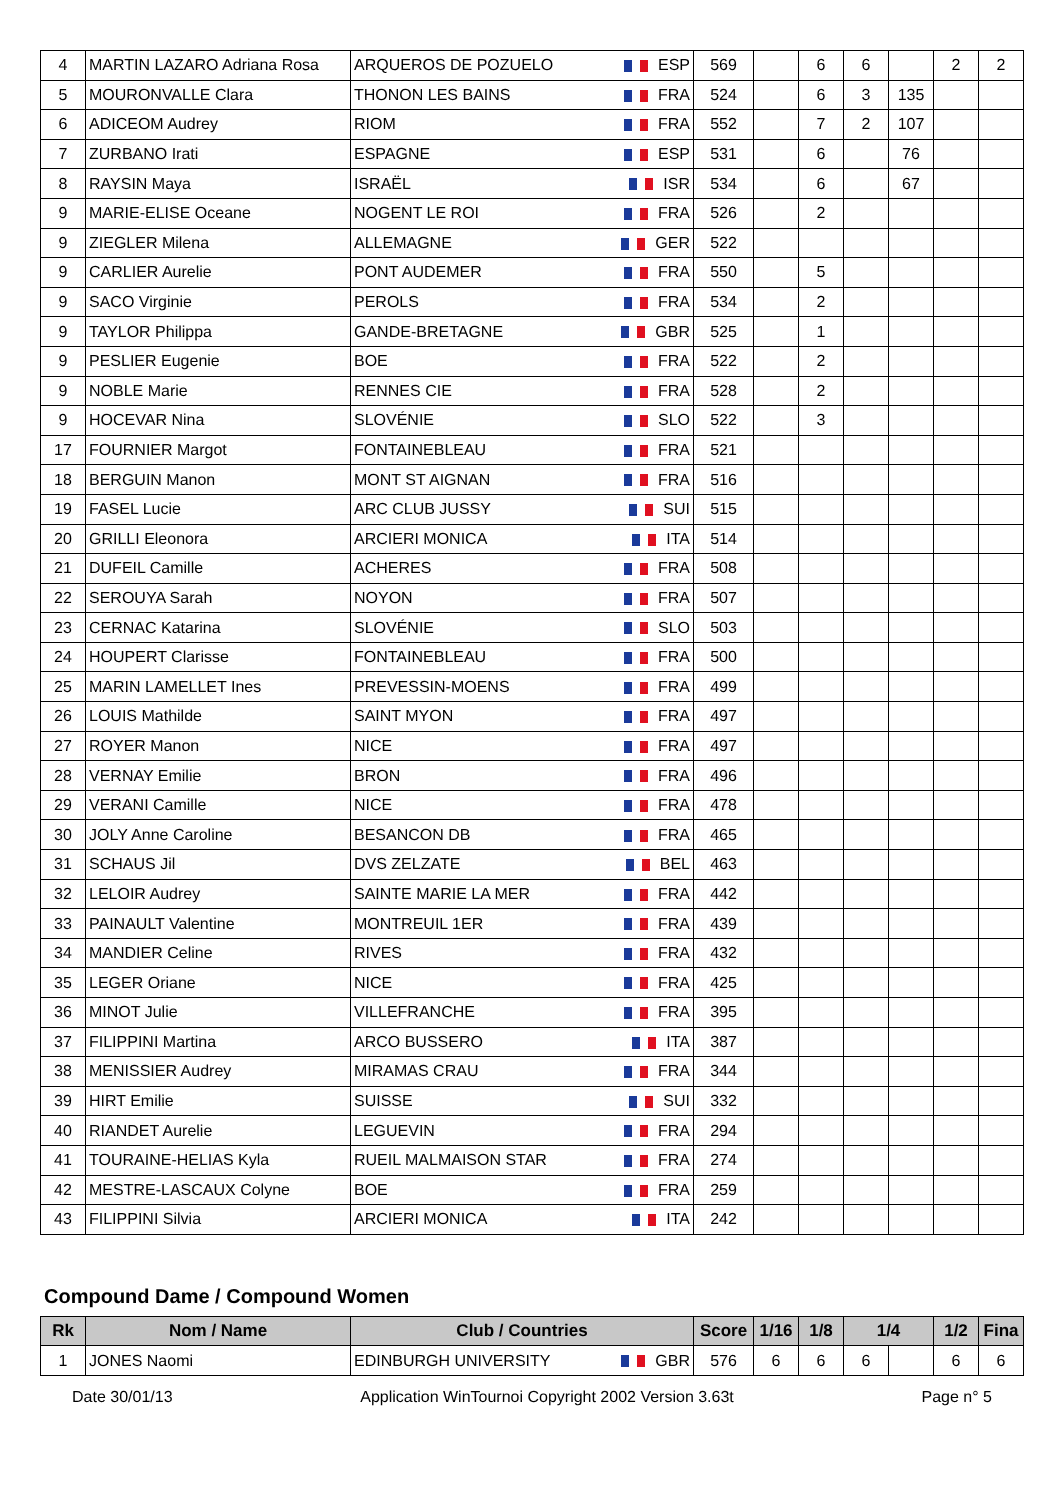| 4 | MARTIN LAZARO Adriana Rosa | ARQUEROS DE POZUELO ESP | 569 | | 6 | 6 | | 2 | 2 |
| 5 | MOURONVALLE Clara | THONON LES BAINS FRA | 524 | | 6 | 3 | 135 | | |
| 6 | ADICEOM Audrey | RIOM FRA | 552 | | 7 | 2 | 107 | | |
| 7 | ZURBANO Irati | ESPAGNE ESP | 531 | | 6 | | 76 | | |
| 8 | RAYSIN Maya | ISRAËL ISR | 534 | | 6 | | 67 | | |
| 9 | MARIE-ELISE Oceane | NOGENT LE ROI FRA | 526 | | 2 | | | | |
| 9 | ZIEGLER Milena | ALLEMAGNE GER | 522 | | | | | | |
| 9 | CARLIER Aurelie | PONT AUDEMER FRA | 550 | | 5 | | | | |
| 9 | SACO Virginie | PEROLS FRA | 534 | | 2 | | | | |
| 9 | TAYLOR Philippa | GANDE-BRETAGNE GBR | 525 | | 1 | | | | |
| 9 | PESLIER Eugenie | BOE FRA | 522 | | 2 | | | | |
| 9 | NOBLE Marie | RENNES CIE FRA | 528 | | 2 | | | | |
| 9 | HOCEVAR Nina | SLOVÉNIE SLO | 522 | | 3 | | | | |
| 17 | FOURNIER Margot | FONTAINEBLEAU FRA | 521 | | | | | | |
| 18 | BERGUIN Manon | MONT ST AIGNAN FRA | 516 | | | | | | |
| 19 | FASEL Lucie | ARC CLUB JUSSY SUI | 515 | | | | | | |
| 20 | GRILLI Eleonora | ARCIERI MONICA ITA | 514 | | | | | | |
| 21 | DUFEIL Camille | ACHERES FRA | 508 | | | | | | |
| 22 | SEROUYA Sarah | NOYON FRA | 507 | | | | | | |
| 23 | CERNAC Katarina | SLOVÉNIE SLO | 503 | | | | | | |
| 24 | HOUPERT Clarisse | FONTAINEBLEAU FRA | 500 | | | | | | |
| 25 | MARIN LAMELLET Ines | PREVESSIN-MOENS FRA | 499 | | | | | | |
| 26 | LOUIS Mathilde | SAINT MYON FRA | 497 | | | | | | |
| 27 | ROYER Manon | NICE FRA | 497 | | | | | | |
| 28 | VERNAY Emilie | BRON FRA | 496 | | | | | | |
| 29 | VERANI Camille | NICE FRA | 478 | | | | | | |
| 30 | JOLY Anne Caroline | BESANCON DB FRA | 465 | | | | | | |
| 31 | SCHAUS Jil | DVS ZELZATE BEL | 463 | | | | | | |
| 32 | LELOIR Audrey | SAINTE MARIE LA MER FRA | 442 | | | | | | |
| 33 | PAINAULT Valentine | MONTREUIL 1ER FRA | 439 | | | | | | |
| 34 | MANDIER Celine | RIVES FRA | 432 | | | | | | |
| 35 | LEGER Oriane | NICE FRA | 425 | | | | | | |
| 36 | MINOT Julie | VILLEFRANCHE FRA | 395 | | | | | | |
| 37 | FILIPPINI Martina | ARCO BUSSERO ITA | 387 | | | | | | |
| 38 | MENISSIER Audrey | MIRAMAS CRAU FRA | 344 | | | | | | |
| 39 | HIRT Emilie | SUISSE SUI | 332 | | | | | | |
| 40 | RIANDET Aurelie | LEGUEVIN FRA | 294 | | | | | | |
| 41 | TOURAINE-HELIAS Kyla | RUEIL MALMAISON STAR FRA | 274 | | | | | | |
| 42 | MESTRE-LASCAUX Colyne | BOE FRA | 259 | | | | | | |
| 43 | FILIPPINI Silvia | ARCIERI MONICA ITA | 242 | | | | | | |
Compound Dame / Compound Women
| Rk | Nom / Name | Club / Countries | Score | 1/16 | 1/8 | 1/4 | | 1/2 | Fina |
| --- | --- | --- | --- | --- | --- | --- | --- | --- | --- |
| 1 | JONES Naomi | EDINBURGH UNIVERSITY GBR | 576 | 6 | 6 | 6 | | 6 | 6 |
Date 30/01/13 Application WinTournoi Copyright 2002 Version 3.63t Page n° 5